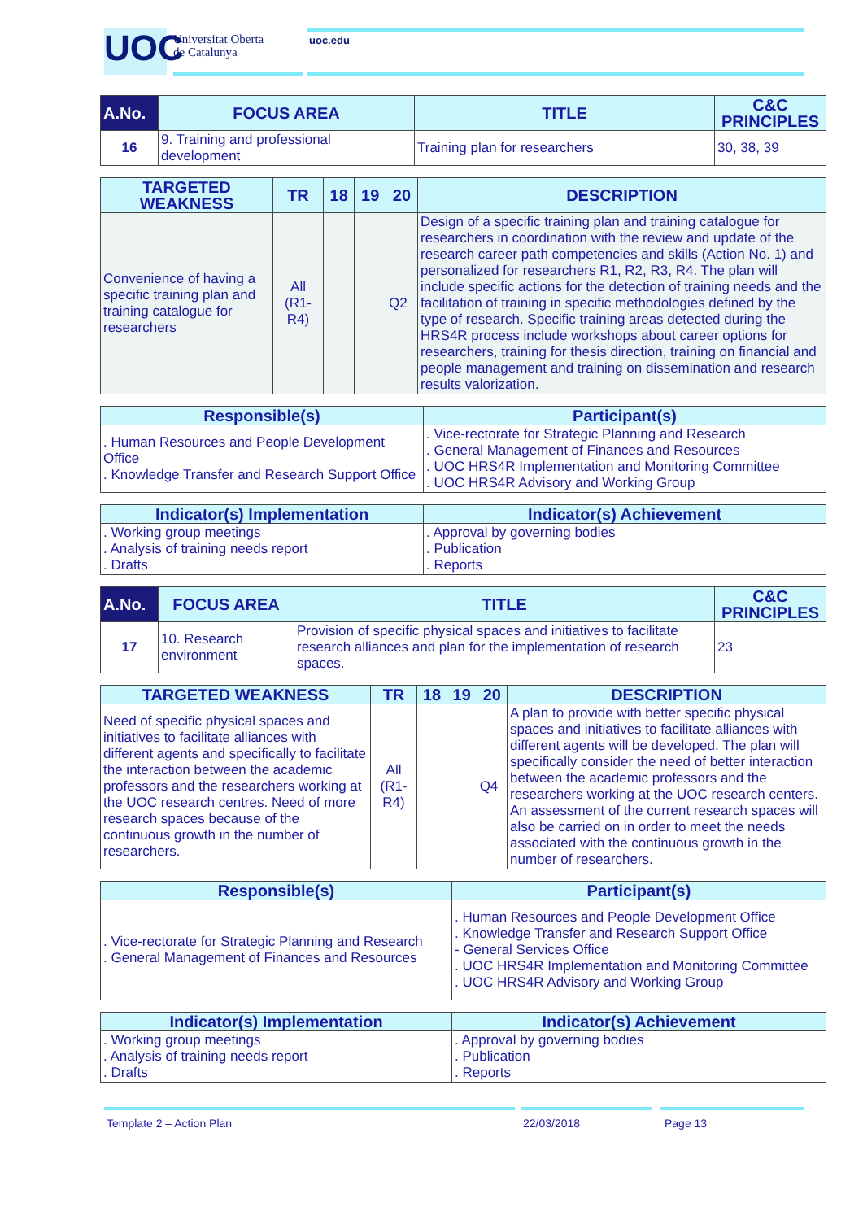UOC
Universitat Oberta
de Catalunya
uoc.edu
| A.No. | FOCUS AREA | TITLE | C&C PRINCIPLES |
| --- | --- | --- | --- |
| 16 | 9. Training and professional development | Training plan for researchers | 30, 38, 39 |
| TARGETED WEAKNESS | TR | 18 | 19 | 20 | DESCRIPTION |
| --- | --- | --- | --- | --- | --- |
| Convenience of having a specific training plan and training catalogue for researchers | All (R1- R4) | | | Q2 | Design of a specific training plan and training catalogue for researchers in coordination with the review and update of the research career path competencies and skills (Action No. 1) and personalized for researchers R1, R2, R3, R4. The plan will include specific actions for the detection of training needs and the facilitation of training in specific methodologies defined by the type of research. Specific training areas detected during the HRS4R process include workshops about career options for researchers, training for thesis direction, training on financial and people management and training on dissemination and research results valorization. |
| Responsible(s) | Participant(s) |
| --- | --- |
| . Human Resources and People Development Office . Knowledge Transfer and Research Support Office | . Vice-rectorate for Strategic Planning and Research . General Management of Finances and Resources . UOC HRS4R Implementation and Monitoring Committee . UOC HRS4R Advisory and Working Group |
| Indicator(s) Implementation | Indicator(s) Achievement |
| --- | --- |
| . Working group meetings . Analysis of training needs report . Drafts | . Approval by governing bodies . Publication . Reports |
| A.No. | FOCUS AREA | TITLE | C&C PRINCIPLES |
| --- | --- | --- | --- |
| 17 | 10. Research environment | Provision of specific physical spaces and initiatives to facilitate research alliances and plan for the implementation of research spaces. | 23 |
| TARGETED WEAKNESS | TR | 18 | 19 | 20 | DESCRIPTION |
| --- | --- | --- | --- | --- | --- |
| Need of specific physical spaces and initiatives to facilitate alliances with different agents and specifically to facilitate the interaction between the academic professors and the researchers working at the UOC research centres. Need of more research spaces because of the continuous growth in the number of researchers. | All (R1- R4) | | | Q4 | A plan to provide with better specific physical spaces and initiatives to facilitate alliances with different agents will be developed. The plan will specifically consider the need of better interaction between the academic professors and the researchers working at the UOC research centers. An assessment of the current research spaces will also be carried on in order to meet the needs associated with the continuous growth in the number of researchers. |
| Responsible(s) | Participant(s) |
| --- | --- |
| . Vice-rectorate for Strategic Planning and Research . General Management of Finances and Resources | . Human Resources and People Development Office . Knowledge Transfer and Research Support Office - General Services Office . UOC HRS4R Implementation and Monitoring Committee . UOC HRS4R Advisory and Working Group |
| Indicator(s) Implementation | Indicator(s) Achievement |
| --- | --- |
| . Working group meetings . Analysis of training needs report . Drafts | . Approval by governing bodies . Publication . Reports |
Template 2 – Action Plan 22/03/2018 Page 13